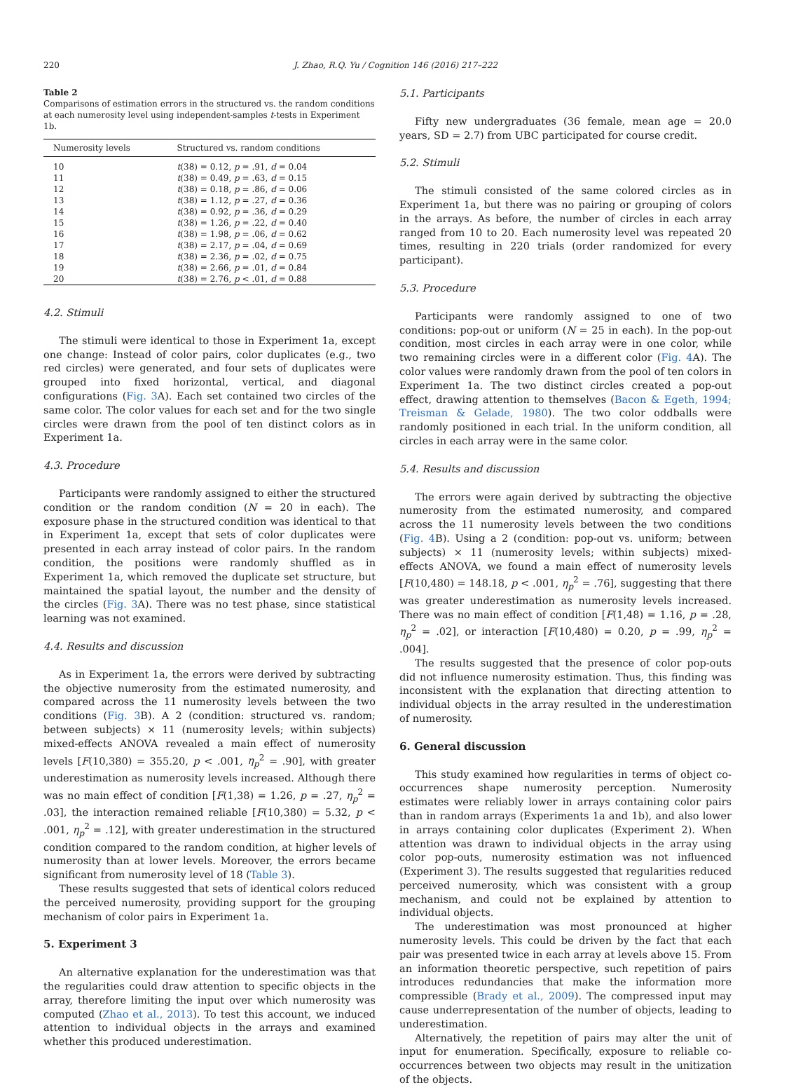220 J. Zhao, R.Q. Yu / Cognition 146 (2016) 217–222
Table 2
Comparisons of estimation errors in the structured vs. the random conditions at each numerosity level using independent-samples t-tests in Experiment 1b.
| Numerosity levels | Structured vs. random conditions |
| --- | --- |
| 10 | t (38) = 0.12, p = .91, d = 0.04 |
| 11 | t (38) = 0.49, p = .63, d = 0.15 |
| 12 | t (38) = 0.18, p = .86, d = 0.06 |
| 13 | t (38) = 1.12, p = .27, d = 0.36 |
| 14 | t (38) = 0.92, p = .36, d = 0.29 |
| 15 | t (38) = 1.26, p = .22, d = 0.40 |
| 16 | t (38) = 1.98, p = .06, d = 0.62 |
| 17 | t (38) = 2.17, p = .04, d = 0.69 |
| 18 | t (38) = 2.36, p = .02, d = 0.75 |
| 19 | t (38) = 2.66, p = .01, d = 0.84 |
| 20 | t (38) = 2.76, p < .01, d = 0.88 |
4.2. Stimuli
The stimuli were identical to those in Experiment 1a, except one change: Instead of color pairs, color duplicates (e.g., two red circles) were generated, and four sets of duplicates were grouped into fixed horizontal, vertical, and diagonal configurations (Fig. 3 A). Each set contained two circles of the same color. The color values for each set and for the two single circles were drawn from the pool of ten distinct colors as in Experiment 1a.
4.3. Procedure
Participants were randomly assigned to either the structured condition or the random condition (N = 20 in each). The exposure phase in the structured condition was identical to that in Experiment 1a, except that sets of color duplicates were presented in each array instead of color pairs. In the random condition, the positions were randomly shuffled as in Experiment 1a, which removed the duplicate set structure, but maintained the spatial layout, the number and the density of the circles (Fig. 3 A). There was no test phase, since statistical learning was not examined.
4.4. Results and discussion
As in Experiment 1a, the errors were derived by subtracting the objective numerosity from the estimated numerosity, and compared across the 11 numerosity levels between the two conditions (Fig. 3 B). A 2 (condition: structured vs. random; between subjects) × 11 (numerosity levels; within subjects) mixed-effects ANOVA revealed a main effect of numerosity levels [F(10,380) = 355.20, p < .001, η<sub>p</sub><sup>2</sup> = .90], with greater underestimation as numerosity levels increased. Although there was no main effect of condition [F(1,38) = 1.26, p = .27, η<sub>p</sub><sup>2</sup> = .03], the interaction remained reliable [F(10,380) = 5.32, p < .001, η<sub>p</sub><sup>2</sup> = .12], with greater underestimation in the structured condition compared to the random condition, at higher levels of numerosity than at lower levels. Moreover, the errors became significant from numerosity level of 18 (Table 3).
These results suggested that sets of identical colors reduced the perceived numerosity, providing support for the grouping mechanism of color pairs in Experiment 1a.
5. Experiment 3
An alternative explanation for the underestimation was that the regularities could draw attention to specific objects in the array, therefore limiting the input over which numerosity was computed (Zhao et al., 2013). To test this account, we induced attention to individual objects in the arrays and examined whether this produced underestimation.
5.1. Participants
Fifty new undergraduates (36 female, mean age = 20.0 years, SD = 2.7) from UBC participated for course credit.
5.2. Stimuli
The stimuli consisted of the same colored circles as in Experiment 1a, but there was no pairing or grouping of colors in the arrays. As before, the number of circles in each array ranged from 10 to 20. Each numerosity level was repeated 20 times, resulting in 220 trials (order randomized for every participant).
5.3. Procedure
Participants were randomly assigned to one of two conditions: pop-out or uniform (N = 25 in each). In the pop-out condition, most circles in each array were in one color, while two remaining circles were in a different color (Fig. 4 A). The color values were randomly drawn from the pool of ten colors in Experiment 1a. The two distinct circles created a pop-out effect, drawing attention to themselves (Bacon & Egeth, 1994; Treisman & Gelade, 1980). The two color oddballs were randomly positioned in each trial. In the uniform condition, all circles in each array were in the same color.
5.4. Results and discussion
The errors were again derived by subtracting the objective numerosity from the estimated numerosity, and compared across the 11 numerosity levels between the two conditions (Fig. 4 B). Using a 2 (condition: pop-out vs. uniform; between subjects) × 11 (numerosity levels; within subjects) mixed-effects ANOVA, we found a main effect of numerosity levels [F(10,480) = 148.18, p < .001, η<sub>p</sub><sup>2</sup> = .76], suggesting that there was greater underestimation as numerosity levels increased. There was no main effect of condition [F(1,48) = 1.16, p = .28, η<sub>p</sub><sup>2</sup> = .02], or interaction [F(10,480) = 0.20, p = .99, η<sub>p</sub><sup>2</sup> = .004].
The results suggested that the presence of color pop-outs did not influence numerosity estimation. Thus, this finding was inconsistent with the explanation that directing attention to individual objects in the array resulted in the underestimation of numerosity.
6. General discussion
This study examined how regularities in terms of object co-occurrences shape numerosity perception. Numerosity estimates were reliably lower in arrays containing color pairs than in random arrays (Experiments 1a and 1b), and also lower in arrays containing color duplicates (Experiment 2). When attention was drawn to individual objects in the array using color pop-outs, numerosity estimation was not influenced (Experiment 3). The results suggested that regularities reduced perceived numerosity, which was consistent with a group mechanism, and could not be explained by attention to individual objects.
The underestimation was most pronounced at higher numerosity levels. This could be driven by the fact that each pair was presented twice in each array at levels above 15. From an information theoretic perspective, such repetition of pairs introduces redundancies that make the information more compressible (Brady et al., 2009). The compressed input may cause underrepresentation of the number of objects, leading to underestimation.
Alternatively, the repetition of pairs may alter the unit of input for enumeration. Specifically, exposure to reliable co-occurrences between two objects may result in the unitization of the objects.